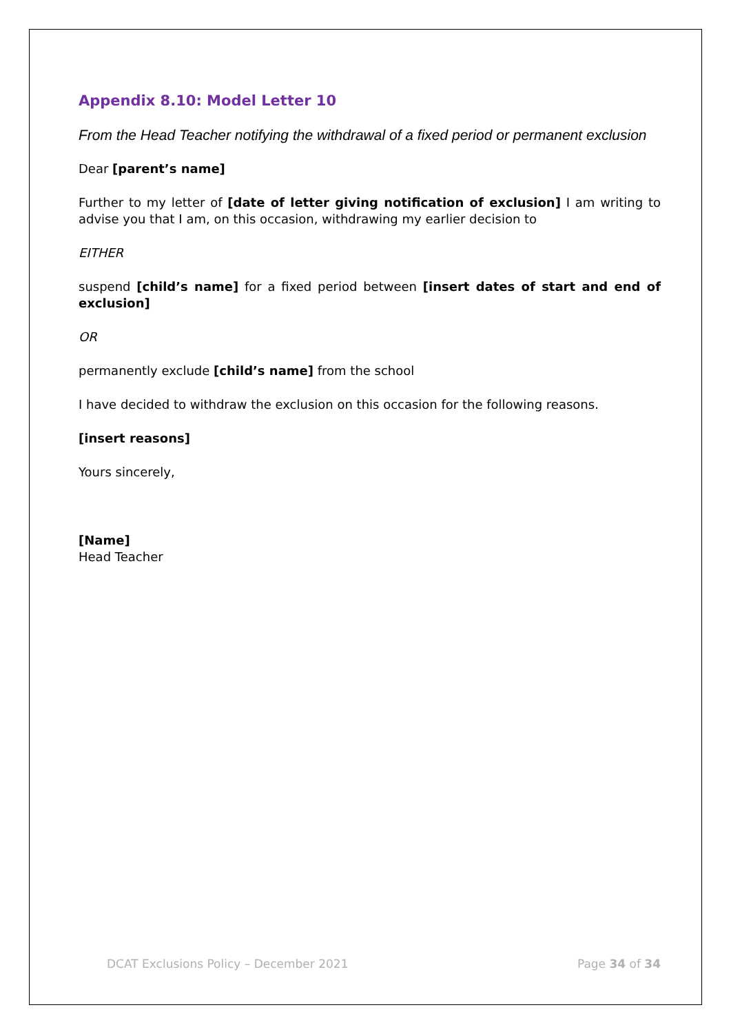Appendix 8.10: Model Letter 10
From the Head Teacher notifying the withdrawal of a fixed period or permanent exclusion
Dear [parent’s name]
Further to my letter of [date of letter giving notification of exclusion] I am writing to advise you that I am, on this occasion, withdrawing my earlier decision to
EITHER
suspend [child’s name] for a fixed period between [insert dates of start and end of exclusion]
OR
permanently exclude [child’s name] from the school
I have decided to withdraw the exclusion on this occasion for the following reasons.
[insert reasons]
Yours sincerely,
[Name]
Head Teacher
DCAT Exclusions Policy – December 2021 Page 34 of 34